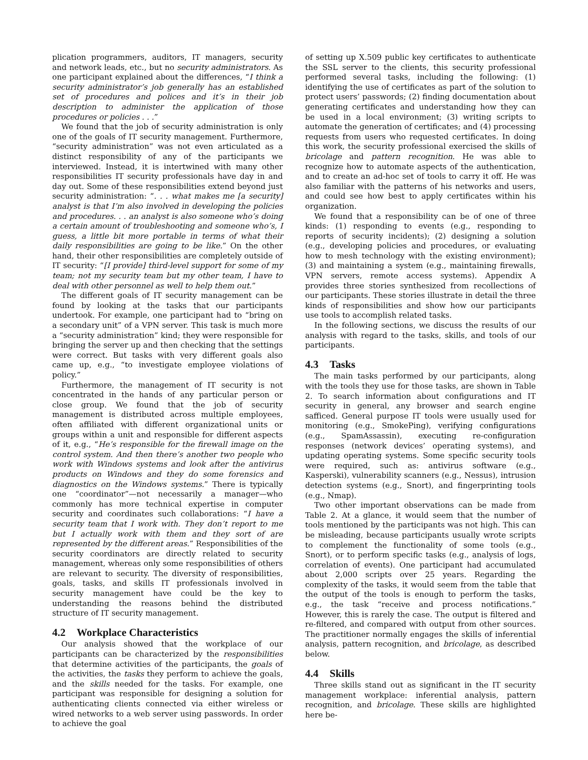plication programmers, auditors, IT managers, security and network leads, etc., but no security administrators. As one participant explained about the differences, “I think a security administrator’s job generally has an established set of procedures and polices and it’s in their job description to administer the application of those procedures or policies . . .”
We found that the job of security administration is only one of the goals of IT security management. Furthermore, “security administration” was not even articulated as a distinct responsibility of any of the participants we interviewed. Instead, it is intertwined with many other responsibilities IT security professionals have day in and day out. Some of these responsibilities extend beyond just security administration: “. . . what makes me [a security] analyst is that I’m also involved in developing the policies and procedures. . . an analyst is also someone who’s doing a certain amount of troubleshooting and someone who’s, I guess, a little bit more portable in terms of what their daily responsibilities are going to be like.” On the other hand, their other responsibilities are completely outside of IT security: “[I provide] third-level support for some of my team; not my security team but my other team, I have to deal with other personnel as well to help them out.”
The different goals of IT security management can be found by looking at the tasks that our participants undertook. For example, one participant had to “bring on a secondary unit” of a VPN server. This task is much more a “security administration” kind; they were responsible for bringing the server up and then checking that the settings were correct. But tasks with very different goals also came up, e.g., “to investigate employee violations of policy.”
Furthermore, the management of IT security is not concentrated in the hands of any particular person or close group. We found that the job of security management is distributed across multiple employees, often affiliated with different organizational units or groups within a unit and responsible for different aspects of it, e.g., “He’s responsible for the firewall image on the control system. And then there’s another two people who work with Windows systems and look after the antivirus products on Windows and they do some forensics and diagnostics on the Windows systems.” There is typically one “coordinator”—not necessarily a manager—who commonly has more technical expertise in computer security and coordinates such collaborations: “I have a security team that I work with. They don’t report to me but I actually work with them and they sort of are represented by the different areas.” Responsibilities of the security coordinators are directly related to security management, whereas only some responsibilities of others are relevant to security. The diversity of responsibilities, goals, tasks, and skills IT professionals involved in security management have could be the key to understanding the reasons behind the distributed structure of IT security management.
4.2 Workplace Characteristics
Our analysis showed that the workplace of our participants can be characterized by the responsibilities that determine activities of the participants, the goals of the activities, the tasks they perform to achieve the goals, and the skills needed for the tasks. For example, one participant was responsible for designing a solution for authenticating clients connected via either wireless or wired networks to a web server using passwords. In order to achieve the goal
of setting up X.509 public key certificates to authenticate the SSL server to the clients, this security professional performed several tasks, including the following: (1) identifying the use of certificates as part of the solution to protect users’ passwords; (2) finding documentation about generating certificates and understanding how they can be used in a local environment; (3) writing scripts to automate the generation of certificates; and (4) processing requests from users who requested certificates. In doing this work, the security professional exercised the skills of bricolage and pattern recognition. He was able to recognize how to automate aspects of the authentication, and to create an ad-hoc set of tools to carry it off. He was also familiar with the patterns of his networks and users, and could see how best to apply certificates within his organization.
We found that a responsibility can be of one of three kinds: (1) responding to events (e.g., responding to reports of security incidents); (2) designing a solution (e.g., developing policies and procedures, or evaluating how to mesh technology with the existing environment); (3) and maintaining a system (e.g., maintaining firewalls, VPN servers, remote access systems). Appendix A provides three stories synthesized from recollections of our participants. These stories illustrate in detail the three kinds of responsibilities and show how our participants use tools to accomplish related tasks.
In the following sections, we discuss the results of our analysis with regard to the tasks, skills, and tools of our participants.
4.3 Tasks
The main tasks performed by our participants, along with the tools they use for those tasks, are shown in Table 2. To search information about configurations and IT security in general, any browser and search engine safficed. General purpose IT tools were usually used for monitoring (e.g., SmokePing), verifying configurations (e.g., SpamAssassin), executing re-configuration responses (network devices’ operating systems), and updating operating systems. Some specific security tools were required, such as: antivirus software (e.g., Kasperski), vulnerability scanners (e.g., Nessus), intrusion detection systems (e.g., Snort), and fingerprinting tools (e.g., Nmap).
Two other important observations can be made from Table 2. At a glance, it would seem that the number of tools mentioned by the participants was not high. This can be misleading, because participants usually wrote scripts to complement the functionality of some tools (e.g., Snort), or to perform specific tasks (e.g., analysis of logs, correlation of events). One participant had accumulated about 2,000 scripts over 25 years. Regarding the complexity of the tasks, it would seem from the table that the output of the tools is enough to perform the tasks, e.g., the task “receive and process notifications.” However, this is rarely the case. The output is filtered and re-filtered, and compared with output from other sources. The practitioner normally engages the skills of inferential analysis, pattern recognition, and bricolage, as described below.
4.4 Skills
Three skills stand out as significant in the IT security management workplace: inferential analysis, pattern recognition, and bricolage. These skills are highlighted here be-